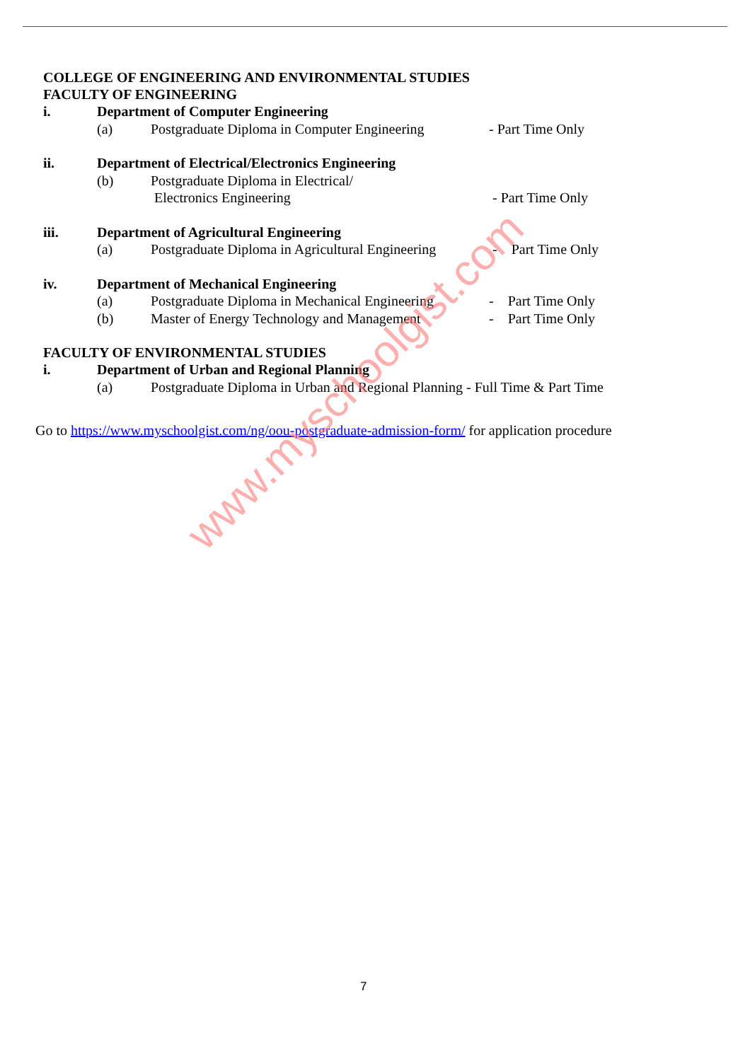COLLEGE OF ENGINEERING AND ENVIRONMENTAL STUDIES
FACULTY OF ENGINEERING
i. Department of Computer Engineering
(a) Postgraduate Diploma in Computer Engineering - Part Time Only
ii. Department of Electrical/Electronics Engineering
(b) Postgraduate Diploma in Electrical/
Electronics Engineering
- Part Time Only
iii. Department of Agricultural Engineering
(a) Postgraduate Diploma in Agricultural Engineering - Part Time Only
iv. Department of Mechanical Engineering
(a) Postgraduate Diploma in Mechanical Engineering - Part Time Only
(b) Master of Energy Technology and Management - Part Time Only
FACULTY OF ENVIRONMENTAL STUDIES
i. Department of Urban and Regional Planning
(a) Postgraduate Diploma in Urban and Regional Planning - Full Time & Part Time
Go to https://www.myschoolgist.com/ng/oou-postgraduate-admission-form/ for application procedure
www.myschoolgist.com
7